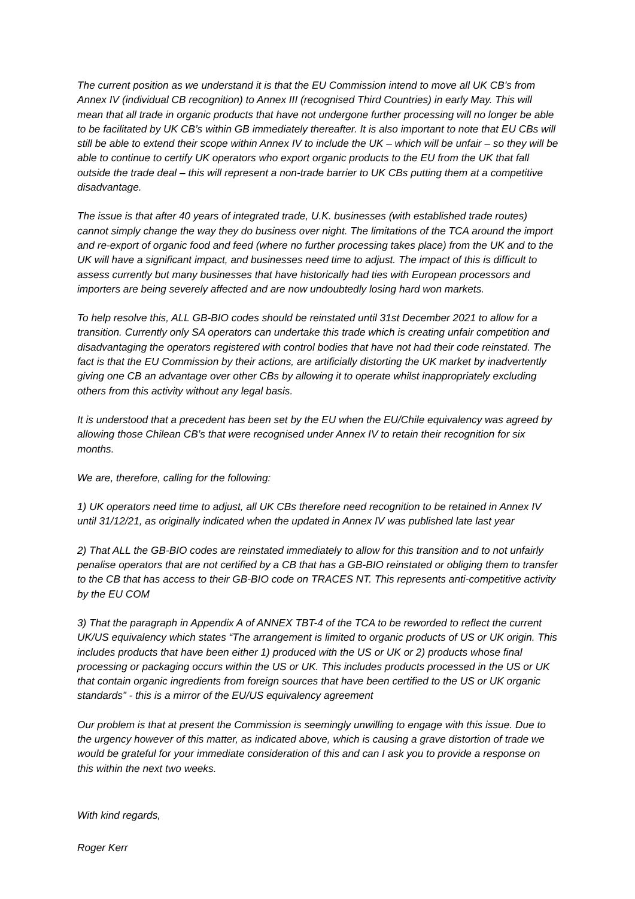The current position as we understand it is that the EU Commission intend to move all UK CB’s from Annex IV (individual CB recognition) to Annex III (recognised Third Countries) in early May. This will mean that all trade in organic products that have not undergone further processing will no longer be able to be facilitated by UK CB’s within GB immediately thereafter. It is also important to note that EU CBs will still be able to extend their scope within Annex IV to include the UK – which will be unfair – so they will be able to continue to certify UK operators who export organic products to the EU from the UK that fall outside the trade deal – this will represent a non-trade barrier to UK CBs putting them at a competitive disadvantage.
The issue is that after 40 years of integrated trade, U.K. businesses (with established trade routes) cannot simply change the way they do business over night. The limitations of the TCA around the import and re-export of organic food and feed (where no further processing takes place) from the UK and to the UK will have a significant impact, and businesses need time to adjust. The impact of this is difficult to assess currently but many businesses that have historically had ties with European processors and importers are being severely affected and are now undoubtedly losing hard won markets.
To help resolve this, ALL GB-BIO codes should be reinstated until 31st December 2021 to allow for a transition. Currently only SA operators can undertake this trade which is creating unfair competition and disadvantaging the operators registered with control bodies that have not had their code reinstated. The fact is that the EU Commission by their actions, are artificially distorting the UK market by inadvertently giving one CB an advantage over other CBs by allowing it to operate whilst inappropriately excluding others from this activity without any legal basis.
It is understood that a precedent has been set by the EU when the EU/Chile equivalency was agreed by allowing those Chilean CB’s that were recognised under Annex IV to retain their recognition for six months.
We are, therefore, calling for the following:
1) UK operators need time to adjust, all UK CBs therefore need recognition to be retained in Annex IV until 31/12/21, as originally indicated when the updated in Annex IV was published late last year
2) That ALL the GB-BIO codes are reinstated immediately to allow for this transition and to not unfairly penalise operators that are not certified by a CB that has a GB-BIO reinstated or obliging them to transfer to the CB that has access to their GB-BIO code on TRACES NT. This represents anti-competitive activity by the EU COM
3) That the paragraph in Appendix A of ANNEX TBT-4 of the TCA to be reworded to reflect the current UK/US equivalency which states “The arrangement is limited to organic products of US or UK origin. This includes products that have been either 1) produced with the US or UK or 2) products whose final processing or packaging occurs within the US or UK. This includes products processed in the US or UK that contain organic ingredients from foreign sources that have been certified to the US or UK organic standards” - this is a mirror of the EU/US equivalency agreement
Our problem is that at present the Commission is seemingly unwilling to engage with this issue. Due to the urgency however of this matter, as indicated above, which is causing a grave distortion of trade we would be grateful for your immediate consideration of this and can I ask you to provide a response on this within the next two weeks.
With kind regards,
Roger Kerr